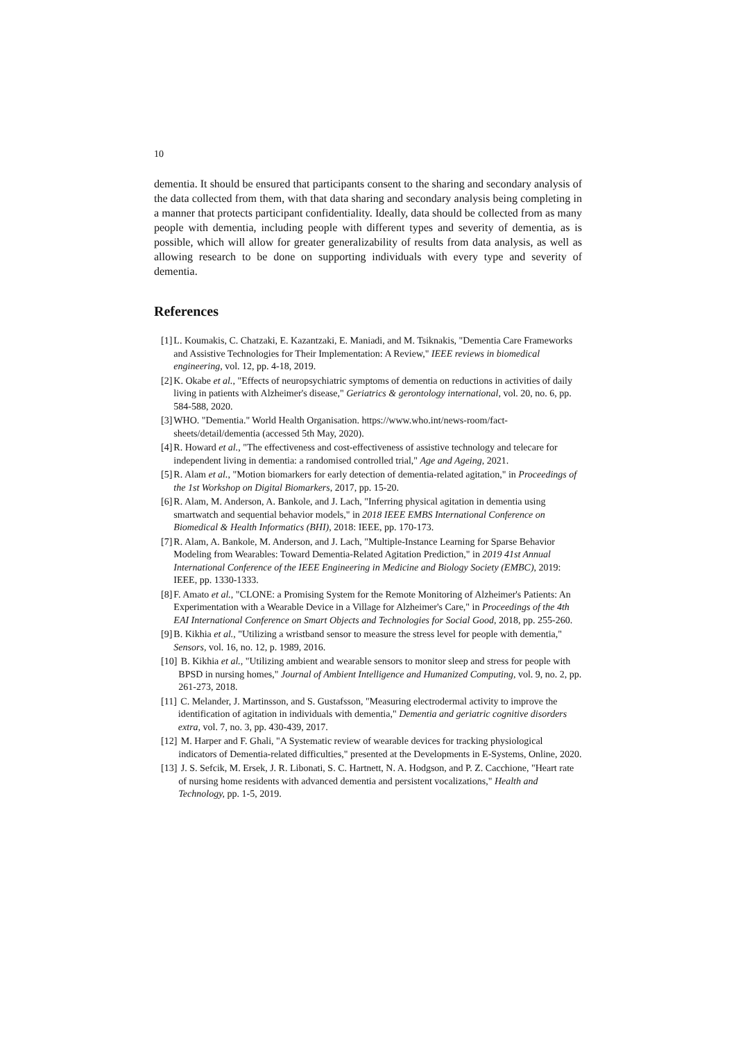10
dementia. It should be ensured that participants consent to the sharing and secondary analysis of the data collected from them, with that data sharing and secondary analysis being completing in a manner that protects participant confidentiality. Ideally, data should be collected from as many people with dementia, including people with different types and severity of dementia, as is possible, which will allow for greater generalizability of results from data analysis, as well as allowing research to be done on supporting individuals with every type and severity of dementia.
References
[1] L. Koumakis, C. Chatzaki, E. Kazantzaki, E. Maniadi, and M. Tsiknakis, "Dementia Care Frameworks and Assistive Technologies for Their Implementation: A Review," IEEE reviews in biomedical engineering, vol. 12, pp. 4-18, 2019.
[2] K. Okabe et al., "Effects of neuropsychiatric symptoms of dementia on reductions in activities of daily living in patients with Alzheimer's disease," Geriatrics & gerontology international, vol. 20, no. 6, pp. 584-588, 2020.
[3] WHO. "Dementia." World Health Organisation. https://www.who.int/news-room/fact-sheets/detail/dementia (accessed 5th May, 2020).
[4] R. Howard et al., "The effectiveness and cost-effectiveness of assistive technology and telecare for independent living in dementia: a randomised controlled trial," Age and Ageing, 2021.
[5] R. Alam et al., "Motion biomarkers for early detection of dementia-related agitation," in Proceedings of the 1st Workshop on Digital Biomarkers, 2017, pp. 15-20.
[6] R. Alam, M. Anderson, A. Bankole, and J. Lach, "Inferring physical agitation in dementia using smartwatch and sequential behavior models," in 2018 IEEE EMBS International Conference on Biomedical & Health Informatics (BHI), 2018: IEEE, pp. 170-173.
[7] R. Alam, A. Bankole, M. Anderson, and J. Lach, "Multiple-Instance Learning for Sparse Behavior Modeling from Wearables: Toward Dementia-Related Agitation Prediction," in 2019 41st Annual International Conference of the IEEE Engineering in Medicine and Biology Society (EMBC), 2019: IEEE, pp. 1330-1333.
[8] F. Amato et al., "CLONE: a Promising System for the Remote Monitoring of Alzheimer's Patients: An Experimentation with a Wearable Device in a Village for Alzheimer's Care," in Proceedings of the 4th EAI International Conference on Smart Objects and Technologies for Social Good, 2018, pp. 255-260.
[9] B. Kikhia et al., "Utilizing a wristband sensor to measure the stress level for people with dementia," Sensors, vol. 16, no. 12, p. 1989, 2016.
[10] B. Kikhia et al., "Utilizing ambient and wearable sensors to monitor sleep and stress for people with BPSD in nursing homes," Journal of Ambient Intelligence and Humanized Computing, vol. 9, no. 2, pp. 261-273, 2018.
[11] C. Melander, J. Martinsson, and S. Gustafsson, "Measuring electrodermal activity to improve the identification of agitation in individuals with dementia," Dementia and geriatric cognitive disorders extra, vol. 7, no. 3, pp. 430-439, 2017.
[12] M. Harper and F. Ghali, "A Systematic review of wearable devices for tracking physiological indicators of Dementia-related difficulties," presented at the Developments in E-Systems, Online, 2020.
[13] J. S. Sefcik, M. Ersek, J. R. Libonati, S. C. Hartnett, N. A. Hodgson, and P. Z. Cacchione, "Heart rate of nursing home residents with advanced dementia and persistent vocalizations," Health and Technology, pp. 1-5, 2019.